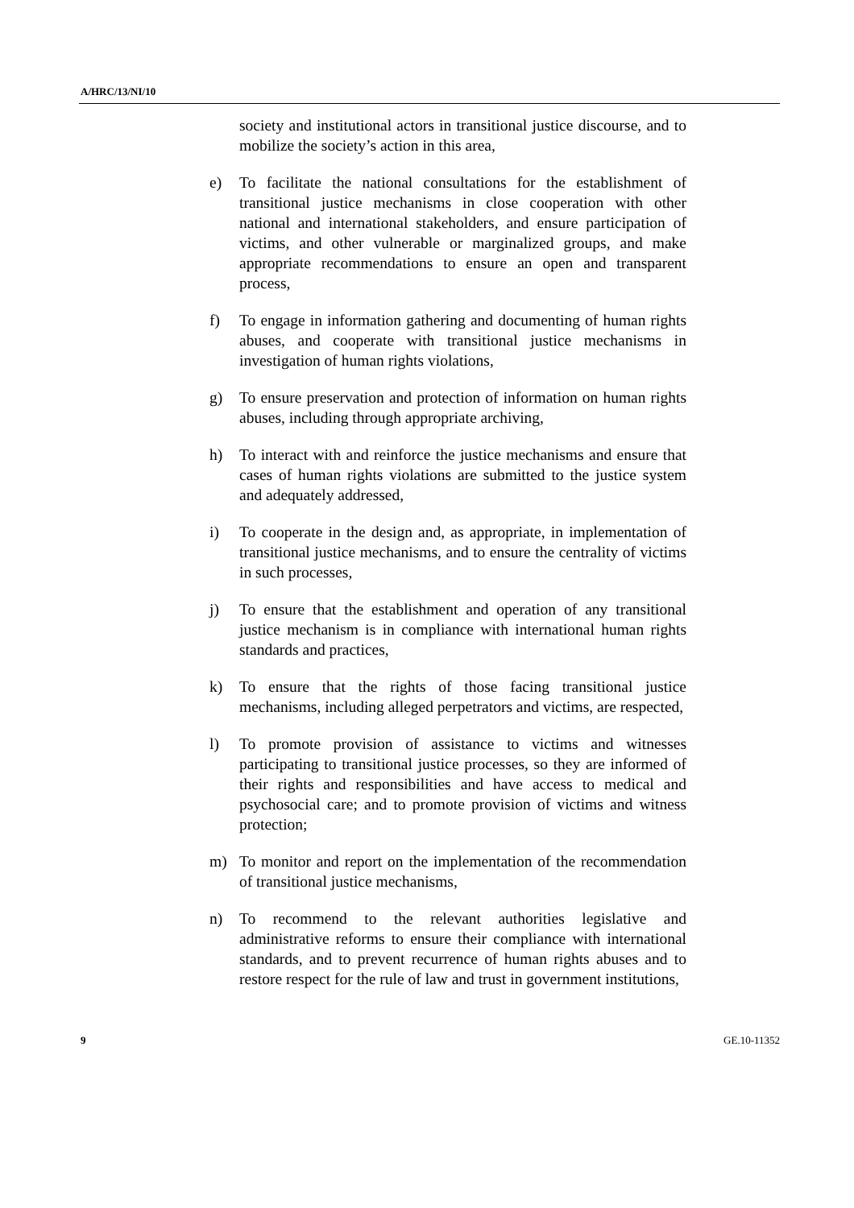A/HRC/13/NI/10
society and institutional actors in transitional justice discourse, and to mobilize the society’s action in this area,
e) To facilitate the national consultations for the establishment of transitional justice mechanisms in close cooperation with other national and international stakeholders, and ensure participation of victims, and other vulnerable or marginalized groups, and make appropriate recommendations to ensure an open and transparent process,
f) To engage in information gathering and documenting of human rights abuses, and cooperate with transitional justice mechanisms in investigation of human rights violations,
g) To ensure preservation and protection of information on human rights abuses, including through appropriate archiving,
h) To interact with and reinforce the justice mechanisms and ensure that cases of human rights violations are submitted to the justice system and adequately addressed,
i) To cooperate in the design and, as appropriate, in implementation of transitional justice mechanisms, and to ensure the centrality of victims in such processes,
j) To ensure that the establishment and operation of any transitional justice mechanism is in compliance with international human rights standards and practices,
k) To ensure that the rights of those facing transitional justice mechanisms, including alleged perpetrators and victims, are respected,
l) To promote provision of assistance to victims and witnesses participating to transitional justice processes, so they are informed of their rights and responsibilities and have access to medical and psychosocial care; and to promote provision of victims and witness protection;
m) To monitor and report on the implementation of the recommendation of transitional justice mechanisms,
n) To recommend to the relevant authorities legislative and administrative reforms to ensure their compliance with international standards, and to prevent recurrence of human rights abuses and to restore respect for the rule of law and trust in government institutions,
9 GE.10-11352